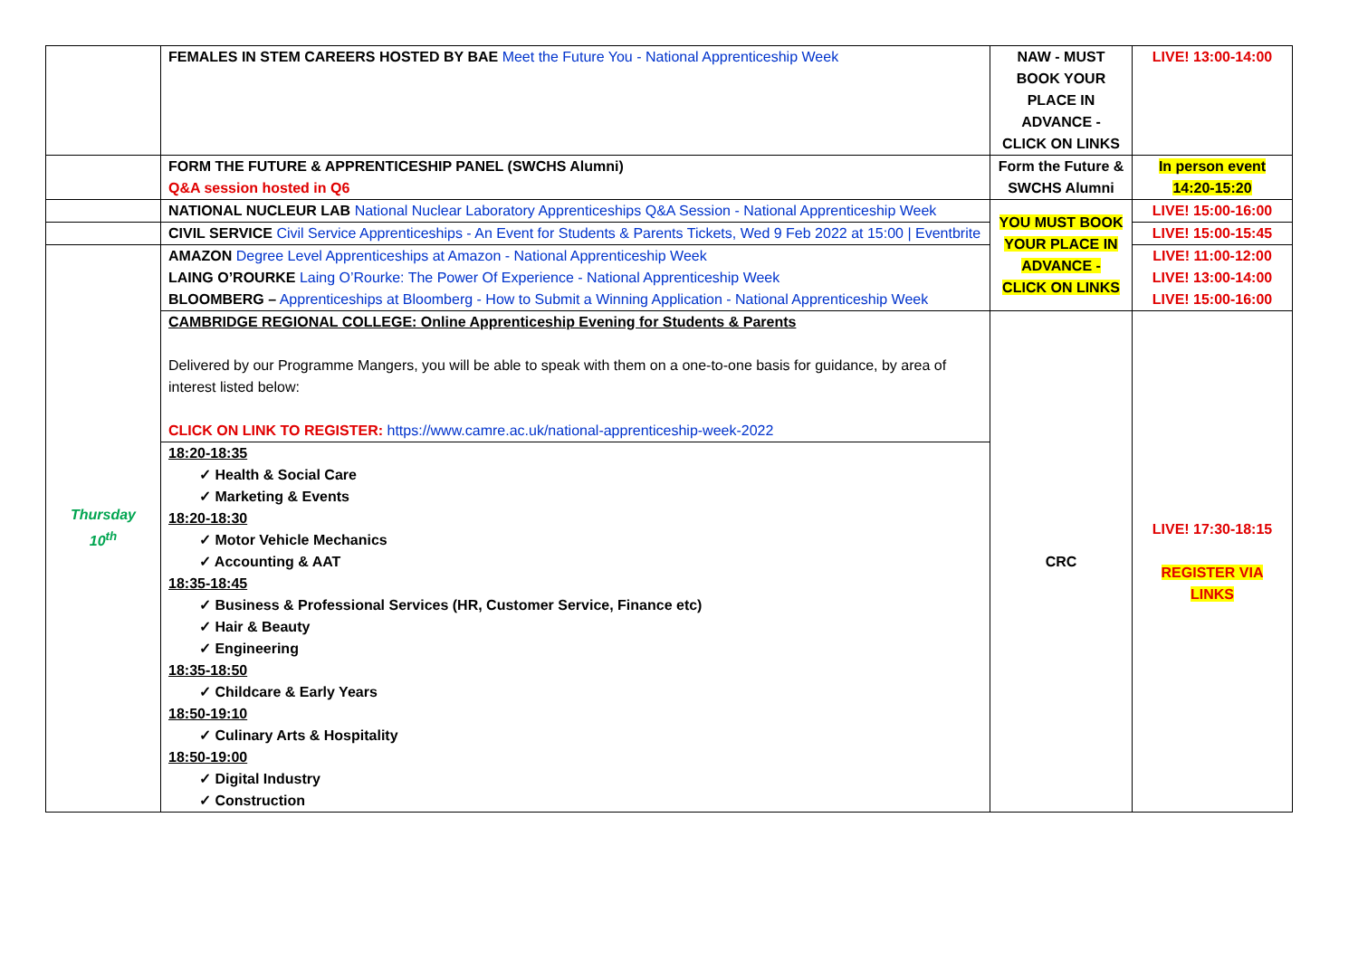| | FEMALES IN STEM CAREERS HOSTED BY BAE Meet the Future You - National Apprenticeship Week | NAW - MUST BOOK YOUR PLACE IN ADVANCE - CLICK ON LINKS | LIVE! 13:00-14:00 |
| | FORM THE FUTURE & APPRENTICESHIP PANEL (SWCHS Alumni) Q&A session hosted in Q6 | Form the Future & SWCHS Alumni | In person event 14:20-15:20 |
| | NATIONAL NUCLEUR LAB National Nuclear Laboratory Apprenticeships Q&A Session - National Apprenticeship Week | YOU MUST BOOK YOUR PLACE IN ADVANCE - CLICK ON LINKS | LIVE! 15:00-16:00 |
| | CIVIL SERVICE Civil Service Apprenticeships - An Event for Students & Parents Tickets, Wed 9 Feb 2022 at 15:00 / Eventbrite | | LIVE! 15:00-15:45 |
| Thursday 10<sup>th</sup> | AMAZON Degree Level Apprenticeships at Amazon - National Apprenticeship Week LAING O’ROURKE Laing O’Rourke: The Power Of Experience - National Apprenticeship Week BLOOMBERG – Apprenticeships at Bloomberg - How to Submit a Winning Application - National Apprenticeship Week | | LIVE! 11:00-12:00 LIVE! 13:00-14:00 LIVE! 15:00-16:00 |
| | CAMBRIDGE REGIONAL COLLEGE: Online Apprenticeship Evening for Students & Parents Delivered by our Programme Mangers, you will be able to speak with them on a one-to-one basis for guidance, by area of interest listed below: CLICK ON LINK TO REGISTER: https://www.camre.ac.uk/national-apprenticeship-week-2022 18:20-18:35 ✓ Health & Social Care ✓ Marketing & Events 18:20-18:30 ✓ Motor Vehicle Mechanics ✓ Accounting & AAT 18:35-18:45 ✓ Business & Professional Services (HR, Customer Service, Finance etc) ✓ Hair & Beauty ✓ Engineering 18:35-18:50 ✓ Childcare & Early Years 18:50-19:10 ✓ Culinary Arts & Hospitality 18:50-19:00 ✓ Digital Industry ✓ Construction | CRC | LIVE! 17:30-18:15 REGISTER VIA LINKS |